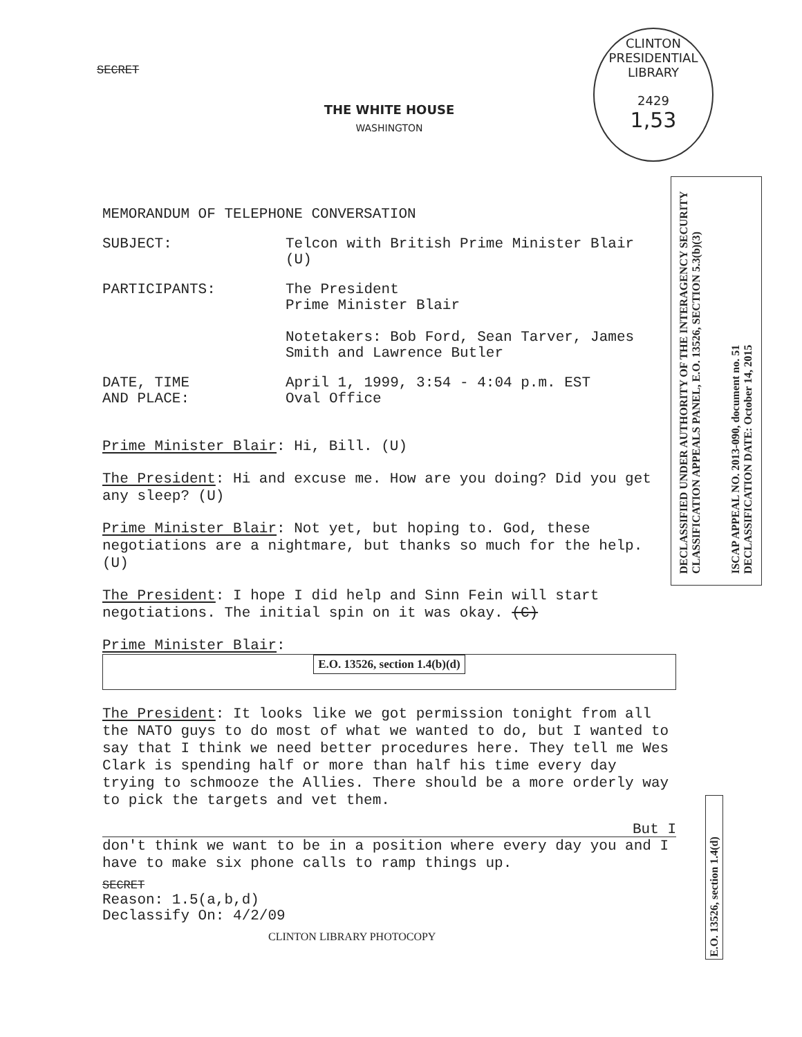CLINTON PRESIDENTIAL LIBRARY
2429
1,53
DECLASSIFIED UNDER AUTHORITY OF THE INTERAGENCY SECURITY CLASSIFICATION APPEALS PANEL, E.O. 13526, SECTION 5.3(b)(3)
ISCAP APPEAL NO. 2013-090, document no. 51 DECLASSIFICATION DATE: October 14, 2015
E.O. 13526, section 1.4(d)
SECRET
THE WHITE HOUSE
WASHINGTON
MEMORANDUM OF TELEPHONE CONVERSATION
SUBJECT: Telcon with British Prime Minister Blair
(U)
PARTICIPANTS: The President
Prime Minister Blair
Notetakers: Bob Ford, Sean Tarver, James
Smith and Lawrence Butler
DATE, TIME
AND PLACE:
April 1, 1999, 3:54 - 4:04 p.m. EST
Oval Office
Prime Minister Blair: Hi, Bill. (U)
The President: Hi and excuse me. How are you doing? Did you get any sleep? (U)
Prime Minister Blair: Not yet, but hoping to. God, these negotiations are a nightmare, but thanks so much for the help. (U)
The President: I hope I did help and Sinn Fein will start negotiations. The initial spin on it was okay. (C)
Prime Minister Blair:
E.O. 13526, section 1.4(b)(d)
The President: It looks like we got permission tonight from all the NATO guys to do most of what we wanted to do, but I wanted to say that I think we need better procedures here. They tell me Wes Clark is spending half or more than half his time every day trying to schmooze the Allies. There should be a more orderly way to pick the targets and vet them.
But I
don't think we want to be in a position where every day you and I have to make six phone calls to ramp things up.
SECRET
Reason: 1.5(a,b,d)
Declassify On: 4/2/09
CLINTON LIBRARY PHOTOCOPY